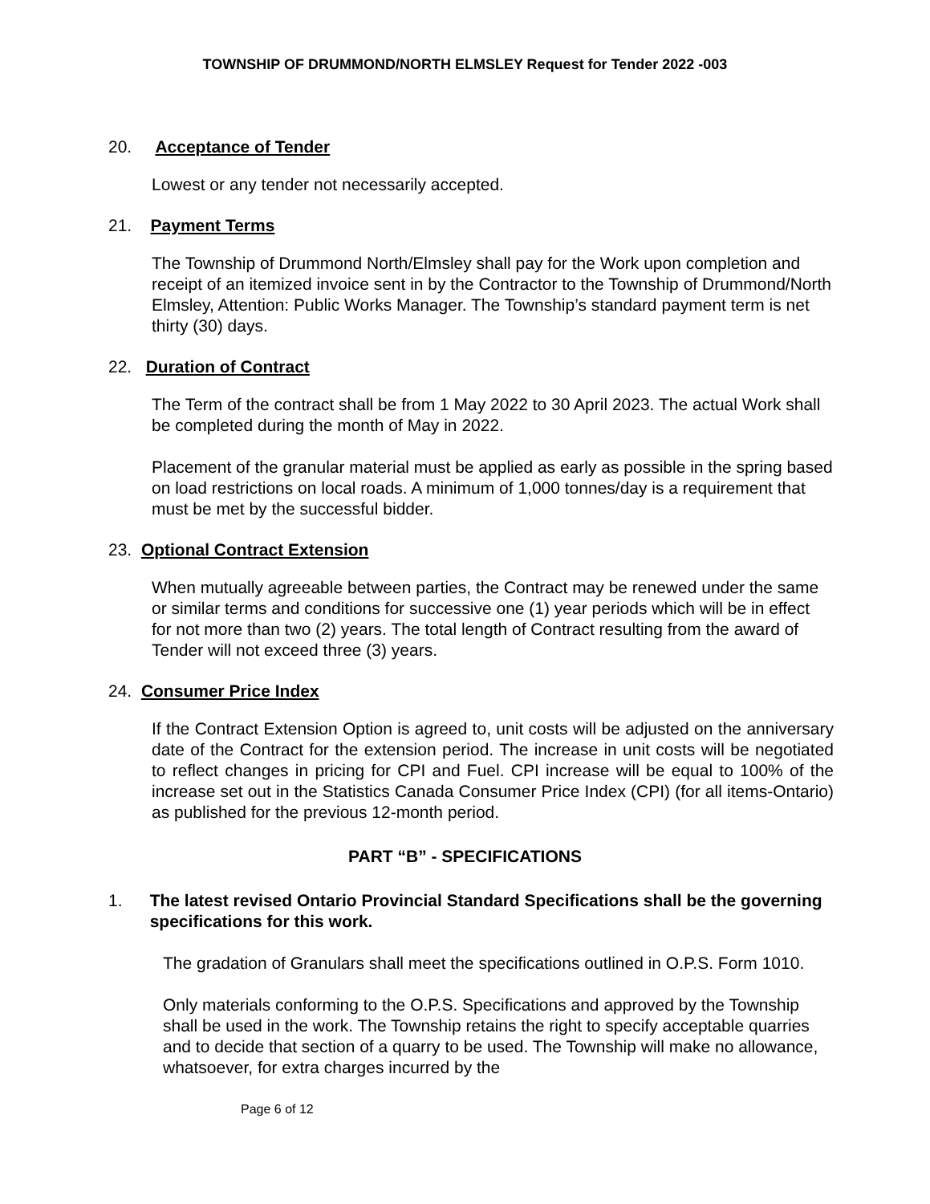TOWNSHIP OF DRUMMOND/NORTH ELMSLEY Request for Tender 2022 -003
20. Acceptance of Tender
Lowest or any tender not necessarily accepted.
21. Payment Terms
The Township of Drummond North/Elmsley shall pay for the Work upon completion and receipt of an itemized invoice sent in by the Contractor to the Township of Drummond/North Elmsley, Attention: Public Works Manager. The Township’s standard payment term is net thirty (30) days.
22. Duration of Contract
The Term of the contract shall be from 1 May 2022 to 30 April 2023. The actual Work shall be completed during the month of May in 2022.
Placement of the granular material must be applied as early as possible in the spring based on load restrictions on local roads. A minimum of 1,000 tonnes/day is a requirement that must be met by the successful bidder.
23. Optional Contract Extension
When mutually agreeable between parties, the Contract may be renewed under the same or similar terms and conditions for successive one (1) year periods which will be in effect for not more than two (2) years. The total length of Contract resulting from the award of Tender will not exceed three (3) years.
24. Consumer Price Index
If the Contract Extension Option is agreed to, unit costs will be adjusted on the anniversary date of the Contract for the extension period. The increase in unit costs will be negotiated to reflect changes in pricing for CPI and Fuel. CPI increase will be equal to 100% of the increase set out in the Statistics Canada Consumer Price Index (CPI) (for all items-Ontario) as published for the previous 12-month period.
PART “B” - SPECIFICATIONS
1. The latest revised Ontario Provincial Standard Specifications shall be the governing specifications for this work.
The gradation of Granulars shall meet the specifications outlined in O.P.S. Form 1010.
Only materials conforming to the O.P.S. Specifications and approved by the Township shall be used in the work. The Township retains the right to specify acceptable quarries and to decide that section of a quarry to be used. The Township will make no allowance, whatsoever, for extra charges incurred by the
Page 6 of 12